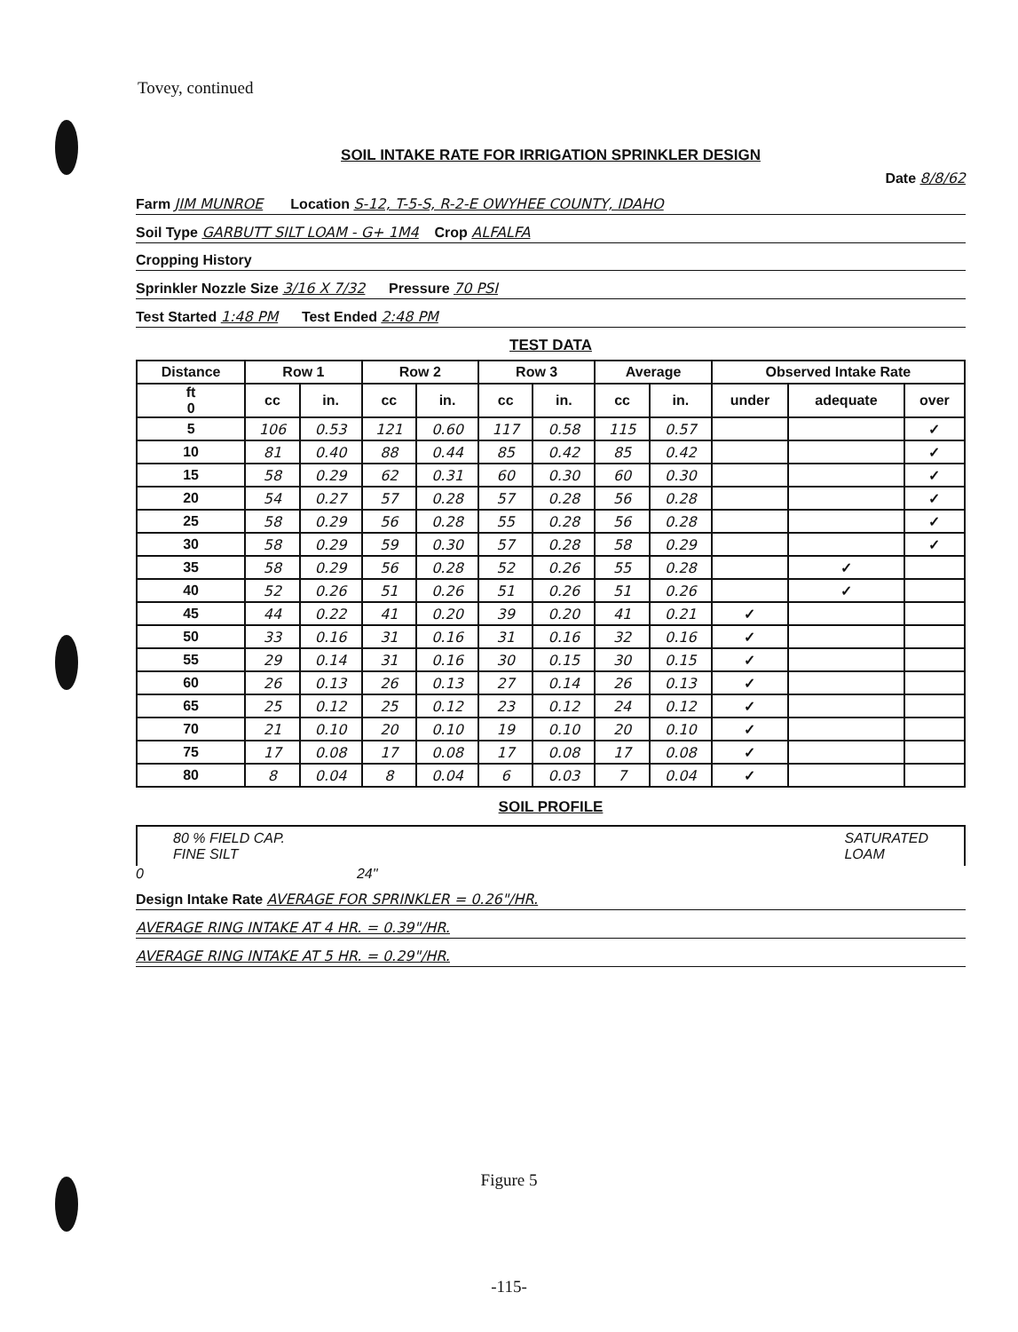Tovey, continued
SOIL INTAKE RATE FOR IRRIGATION SPRINKLER DESIGN
Date 8/8/62
Farm JIM MUNROE Location S-12, T-5-S, R-2-E OWYHEE COUNTY, IDAHO
Soil Type GARBUTT SILT LOAM - G+ 1M4 Crop ALFALFA
Cropping History
Sprinkler Nozzle Size 3/16 X 7/32 Pressure 70 PSI
Test Started 1:48 PM Test Ended 2:48 PM
TEST DATA
| Distance | Row 1 | | Row 2 | | Row 3 | | Average | | Observed Intake Rate | | |
| --- | --- | --- | --- | --- | --- | --- | --- | --- | --- | --- | --- |
| ft 0 | cc | in. | cc | in. | cc | in. | cc | in. | under | adequate | over |
| 5 | 106 | 0.53 | 121 | 0.60 | 117 | 0.58 | 115 | 0.57 | | | ✓ |
| 10 | 81 | 0.40 | 88 | 0.44 | 85 | 0.42 | 85 | 0.42 | | | ✓ |
| 15 | 58 | 0.29 | 62 | 0.31 | 60 | 0.30 | 60 | 0.30 | | | ✓ |
| 20 | 54 | 0.27 | 57 | 0.28 | 57 | 0.28 | 56 | 0.28 | | | ✓ |
| 25 | 58 | 0.29 | 56 | 0.28 | 55 | 0.28 | 56 | 0.28 | | | ✓ |
| 30 | 58 | 0.29 | 59 | 0.30 | 57 | 0.28 | 58 | 0.29 | | | ✓ |
| 35 | 58 | 0.29 | 56 | 0.28 | 52 | 0.26 | 55 | 0.28 | | ✓ | |
| 40 | 52 | 0.26 | 51 | 0.26 | 51 | 0.26 | 51 | 0.26 | | ✓ | |
| 45 | 44 | 0.22 | 41 | 0.20 | 39 | 0.20 | 41 | 0.21 | ✓ | | |
| 50 | 33 | 0.16 | 31 | 0.16 | 31 | 0.16 | 32 | 0.16 | ✓ | | |
| 55 | 29 | 0.14 | 31 | 0.16 | 30 | 0.15 | 30 | 0.15 | ✓ | | |
| 60 | 26 | 0.13 | 26 | 0.13 | 27 | 0.14 | 26 | 0.13 | ✓ | | |
| 65 | 25 | 0.12 | 25 | 0.12 | 23 | 0.12 | 24 | 0.12 | ✓ | | |
| 70 | 21 | 0.10 | 20 | 0.10 | 19 | 0.10 | 20 | 0.10 | ✓ | | |
| 75 | 17 | 0.08 | 17 | 0.08 | 17 | 0.08 | 17 | 0.08 | ✓ | | |
| 80 | 8 | 0.04 | 8 | 0.04 | 6 | 0.03 | 7 | 0.04 | ✓ | | |
SOIL PROFILE
80 % FIELD CAP.
FINE SILT SATURATED
LOAM
0 24"
Design Intake Rate AVERAGE FOR SPRINKLER = 0.26"/HR.
AVERAGE RING INTAKE AT 4 HR. = 0.39"/HR.
AVERAGE RING INTAKE AT 5 HR. = 0.29"/HR.
Figure 5
-115-